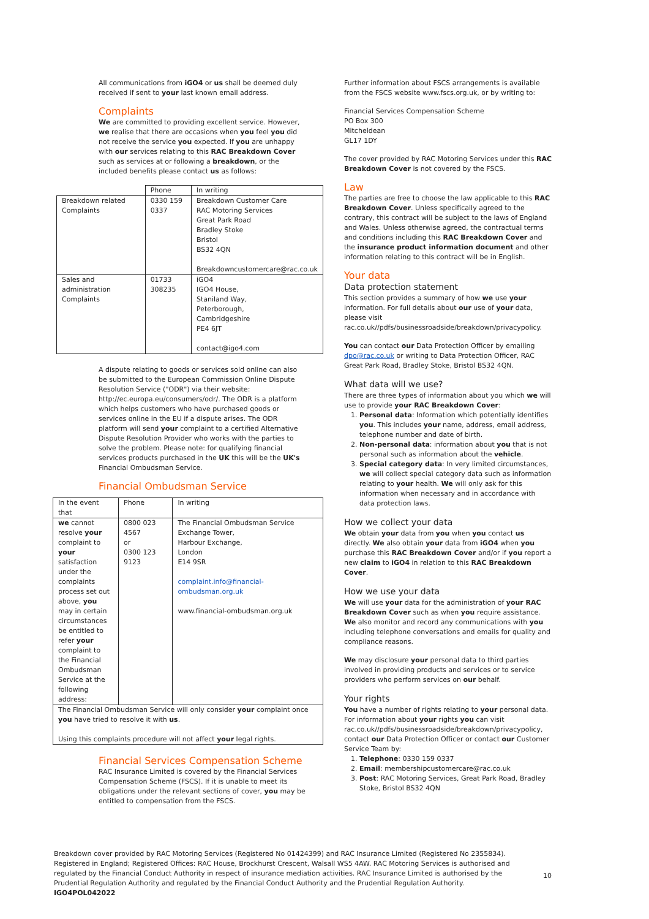All communications from iGO4 or us shall be deemed duly received if sent to your last known email address.
Complaints
We are committed to providing excellent service. However, we realise that there are occasions when you feel you did not receive the service you expected. If you are unhappy with our services relating to this RAC Breakdown Cover such as services at or following a breakdown, or the included benefits please contact us as follows:
| | Phone | In writing |
| --- | --- | --- |
| Breakdown related Complaints | 0330 159 0337 | Breakdown Customer Care RAC Motoring Services Great Park Road Bradley Stoke Bristol BS32 4QN Breakdowncustomercare@rac.co.uk |
| Sales and administration Complaints | 01733 308235 | iGO4 IGO4 House, Staniland Way, Peterborough, Cambridgeshire PE4 6JT contact@igo4.com |
A dispute relating to goods or services sold online can also be submitted to the European Commission Online Dispute Resolution Service ("ODR") via their website: http://ec.europa.eu/consumers/odr/. The ODR is a platform which helps customers who have purchased goods or services online in the EU if a dispute arises. The ODR platform will send your complaint to a certified Alternative Dispute Resolution Provider who works with the parties to solve the problem. Please note: for qualifying financial services products purchased in the UK this will be the UK's Financial Ombudsman Service.
Financial Ombudsman Service
| In the event that | Phone | In writing |
| we cannot resolve your complaint to your satisfaction under the complaints process set out above, you may in certain circumstances be entitled to refer your complaint to the Financial Ombudsman Service at the following address: | 0800 023 4567 or 0300 123 9123 | The Financial Ombudsman Service Exchange Tower, Harbour Exchange, London E14 9SR complaint.info@financial-ombudsman.org.uk www.financial-ombudsman.org.uk |
| The Financial Ombudsman Service will only consider your complaint once you have tried to resolve it with us . Using this complaints procedure will not affect your legal rights. | | |
Financial Services Compensation Scheme
RAC Insurance Limited is covered by the Financial Services Compensation Scheme (FSCS). If it is unable to meet its obligations under the relevant sections of cover, you may be entitled to compensation from the FSCS.
Further information about FSCS arrangements is available from the FSCS website www.fscs.org.uk, or by writing to:
Financial Services Compensation Scheme
PO Box 300
Mitcheldean
GL17 1DY
The cover provided by RAC Motoring Services under this RAC Breakdown Cover is not covered by the FSCS.
Law
The parties are free to choose the law applicable to this RAC Breakdown Cover. Unless specifically agreed to the contrary, this contract will be subject to the laws of England and Wales. Unless otherwise agreed, the contractual terms and conditions including this RAC Breakdown Cover and the insurance product information document and other information relating to this contract will be in English.
Your data
Data protection statement
This section provides a summary of how we use your information. For full details about our use of your data, please visit rac.co.uk//pdfs/businessroadside/breakdown/privacypolicy.
You can contact our Data Protection Officer by emailing dpo@rac.co.uk or writing to Data Protection Officer, RAC Great Park Road, Bradley Stoke, Bristol BS32 4QN.
What data will we use?
There are three types of information about you which we will use to provide your RAC Breakdown Cover:
1. Personal data: Information which potentially identifies you. This includes your name, address, email address, telephone number and date of birth.
2. Non-personal data: information about you that is not personal such as information about the vehicle.
3. Special category data: In very limited circumstances, we will collect special category data such as information relating to your health. We will only ask for this information when necessary and in accordance with data protection laws.
How we collect your data
We obtain your data from you when you contact us directly. We also obtain your data from iGO4 when you purchase this RAC Breakdown Cover and/or if you report a new claim to iGO4 in relation to this RAC Breakdown Cover.
How we use your data
We will use your data for the administration of your RAC Breakdown Cover such as when you require assistance. We also monitor and record any communications with you including telephone conversations and emails for quality and compliance reasons.
We may disclosure your personal data to third parties involved in providing products and services or to service providers who perform services on our behalf.
Your rights
You have a number of rights relating to your personal data. For information about your rights you can visit rac.co.uk//pdfs/businessroadside/breakdown/privacypolicy, contact our Data Protection Officer or contact our Customer Service Team by:
1. Telephone: 0330 159 0337
2. Email: membershipcustomercare@rac.co.uk
3. Post: RAC Motoring Services, Great Park Road, Bradley Stoke, Bristol BS32 4QN
Breakdown cover provided by RAC Motoring Services (Registered No 01424399) and RAC Insurance Limited (Registered No 2355834). Registered in England; Registered Offices: RAC House, Brockhurst Crescent, Walsall WS5 4AW. RAC Motoring Services is authorised and regulated by the Financial Conduct Authority in respect of insurance mediation activities. RAC Insurance Limited is authorised by the Prudential Regulation Authority and regulated by the Financial Conduct Authority and the Prudential Regulation Authority.
IGO4POL042022
10